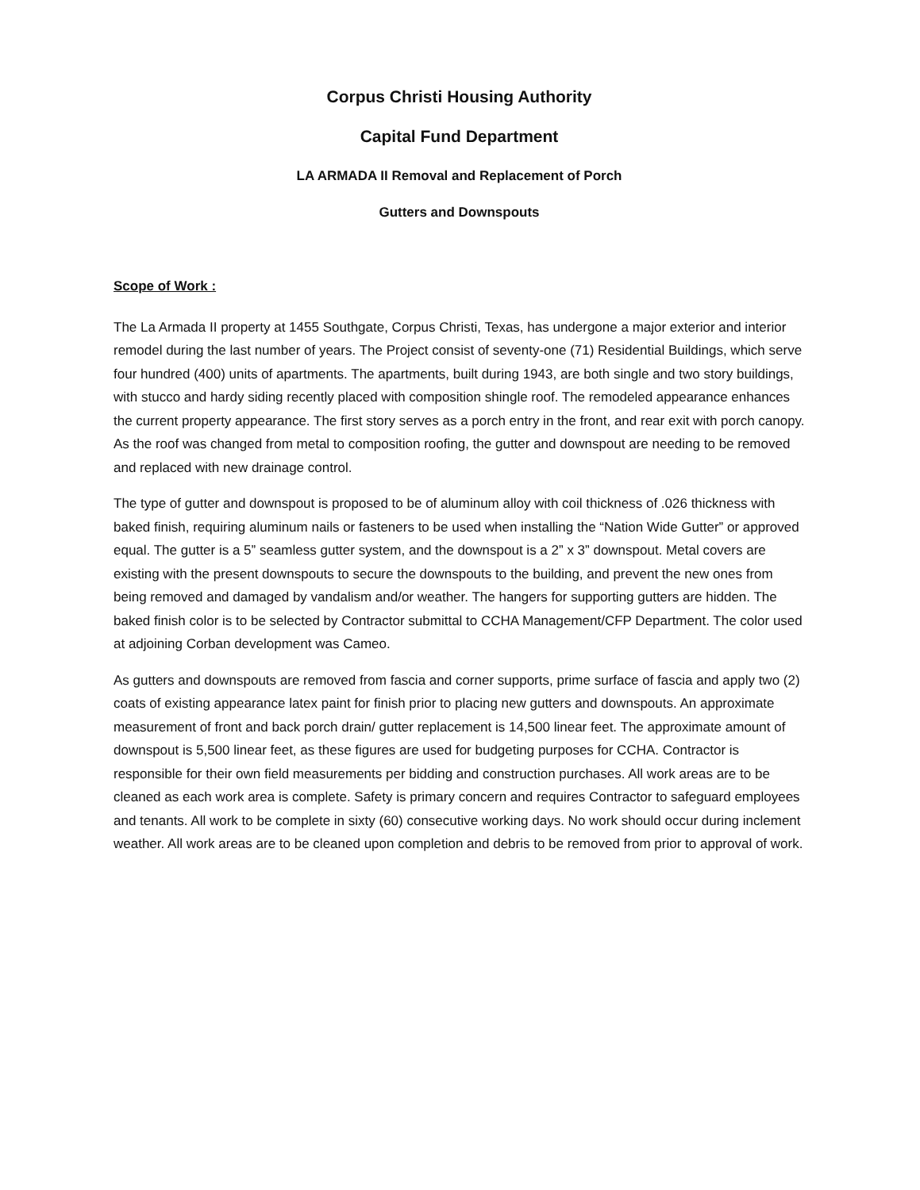Corpus Christi Housing Authority
Capital Fund Department
LA ARMADA II Removal and Replacement of Porch
Gutters and Downspouts
Scope of Work :
The La Armada II property at 1455 Southgate, Corpus Christi, Texas, has undergone a major exterior and interior remodel during the last number of years. The Project consist of seventy-one (71) Residential Buildings, which serve four hundred (400) units of apartments. The apartments, built during 1943, are both single and two story buildings, with stucco and hardy siding recently placed with composition shingle roof. The remodeled appearance enhances the current property appearance. The first story serves as a porch entry in the front, and rear exit with porch canopy. As the roof was changed from metal to composition roofing, the gutter and downspout are needing to be removed and replaced with new drainage control.
The type of gutter and downspout is proposed to be of aluminum alloy with coil thickness of .026 thickness with baked finish, requiring aluminum nails or fasteners to be used when installing the “Nation Wide Gutter” or approved equal. The gutter is a 5” seamless gutter system, and the downspout is a 2” x 3” downspout. Metal covers are existing with the present downspouts to secure the downspouts to the building, and prevent the new ones from being removed and damaged by vandalism and/or weather. The hangers for supporting gutters are hidden. The baked finish color is to be selected by Contractor submittal to CCHA Management/CFP Department. The color used at adjoining Corban development was Cameo.
As gutters and downspouts are removed from fascia and corner supports, prime surface of fascia and apply two (2) coats of existing appearance latex paint for finish prior to placing new gutters and downspouts. An approximate measurement of front and back porch drain/ gutter replacement is 14,500 linear feet. The approximate amount of downspout is 5,500 linear feet, as these figures are used for budgeting purposes for CCHA. Contractor is responsible for their own field measurements per bidding and construction purchases. All work areas are to be cleaned as each work area is complete. Safety is primary concern and requires Contractor to safeguard employees and tenants. All work to be complete in sixty (60) consecutive working days. No work should occur during inclement weather. All work areas are to be cleaned upon completion and debris to be removed from prior to approval of work.